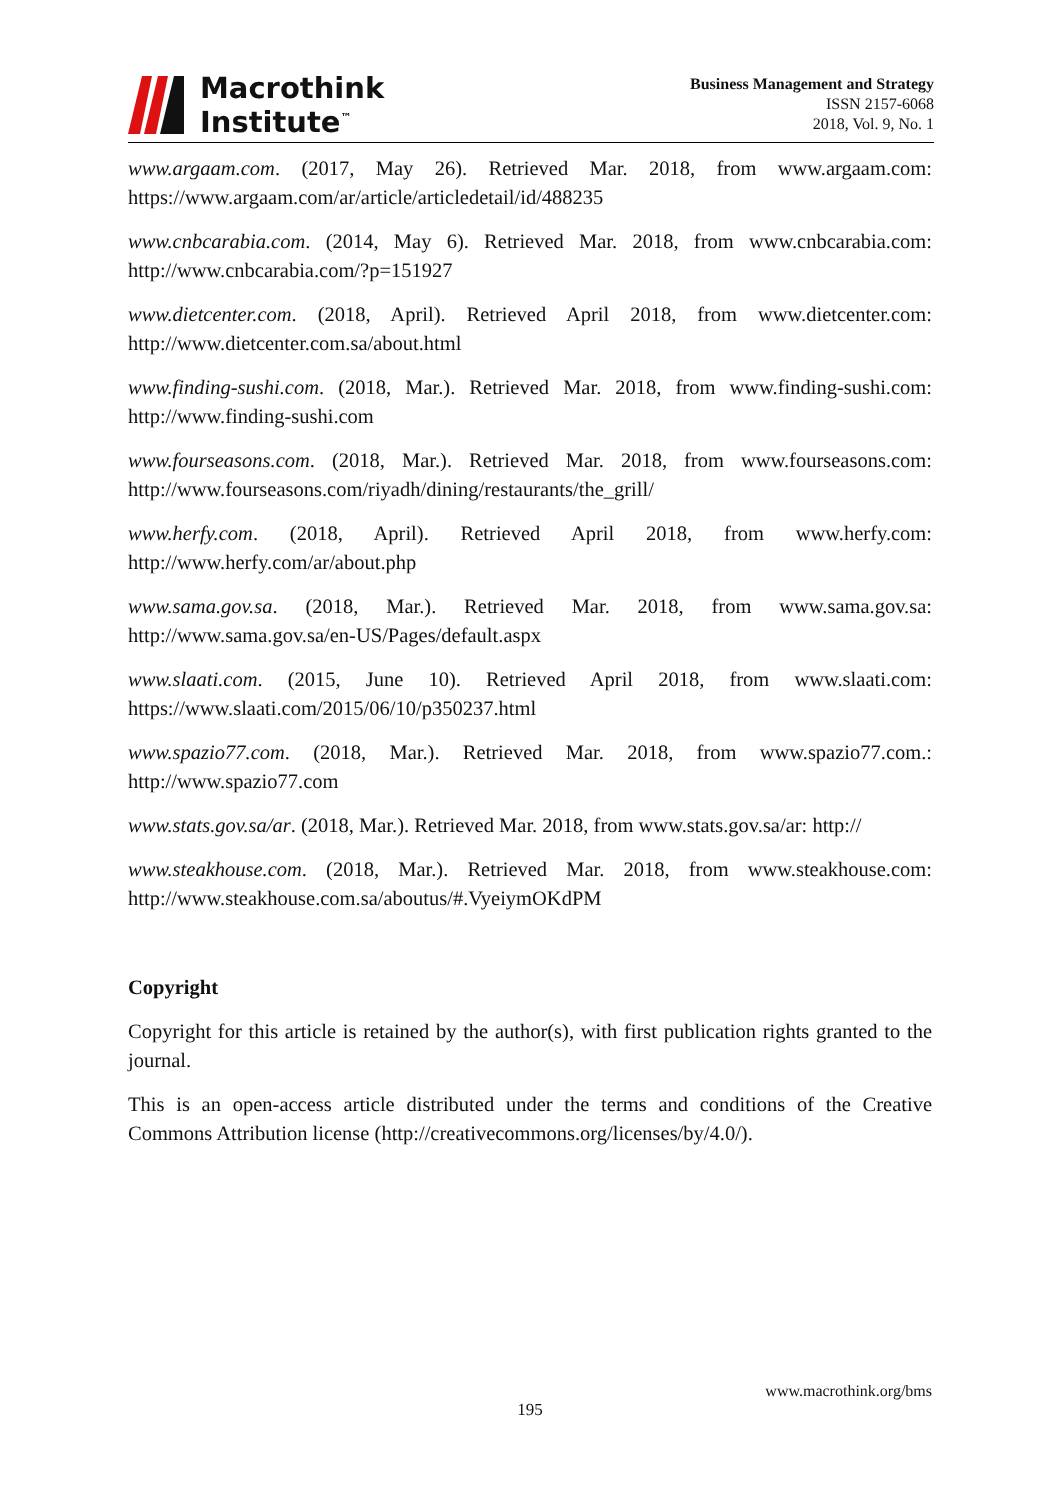Macrothink
Institute<sup>™</sup>
Business Management and Strategy
ISSN 2157-6068
2018, Vol. 9, No. 1
www.argaam.com. (2017, May 26). Retrieved Mar. 2018, from www.argaam.com: https://www.argaam.com/ar/article/articledetail/id/488235
www.cnbcarabia.com. (2014, May 6). Retrieved Mar. 2018, from www.cnbcarabia.com: http://www.cnbcarabia.com/?p=151927
www.dietcenter.com. (2018, April). Retrieved April 2018, from www.dietcenter.com: http://www.dietcenter.com.sa/about.html
www.finding-sushi.com. (2018, Mar.). Retrieved Mar. 2018, from www.finding-sushi.com: http://www.finding-sushi.com
www.fourseasons.com. (2018, Mar.). Retrieved Mar. 2018, from www.fourseasons.com: http://www.fourseasons.com/riyadh/dining/restaurants/the_grill/
www.herfy.com. (2018, April). Retrieved April 2018, from www.herfy.com: http://www.herfy.com/ar/about.php
www.sama.gov.sa. (2018, Mar.). Retrieved Mar. 2018, from www.sama.gov.sa: http://www.sama.gov.sa/en-US/Pages/default.aspx
www.slaati.com. (2015, June 10). Retrieved April 2018, from www.slaati.com: https://www.slaati.com/2015/06/10/p350237.html
www.spazio77.com. (2018, Mar.). Retrieved Mar. 2018, from www.spazio77.com.: http://www.spazio77.com
www.stats.gov.sa/ar. (2018, Mar.). Retrieved Mar. 2018, from www.stats.gov.sa/ar: http://
www.steakhouse.com. (2018, Mar.). Retrieved Mar. 2018, from www.steakhouse.com: http://www.steakhouse.com.sa/aboutus/#.VyeiymOKdPM
Copyright
Copyright for this article is retained by the author(s), with first publication rights granted to the journal.
This is an open-access article distributed under the terms and conditions of the Creative Commons Attribution license (http://creativecommons.org/licenses/by/4.0/).
www.macrothink.org/bms
195